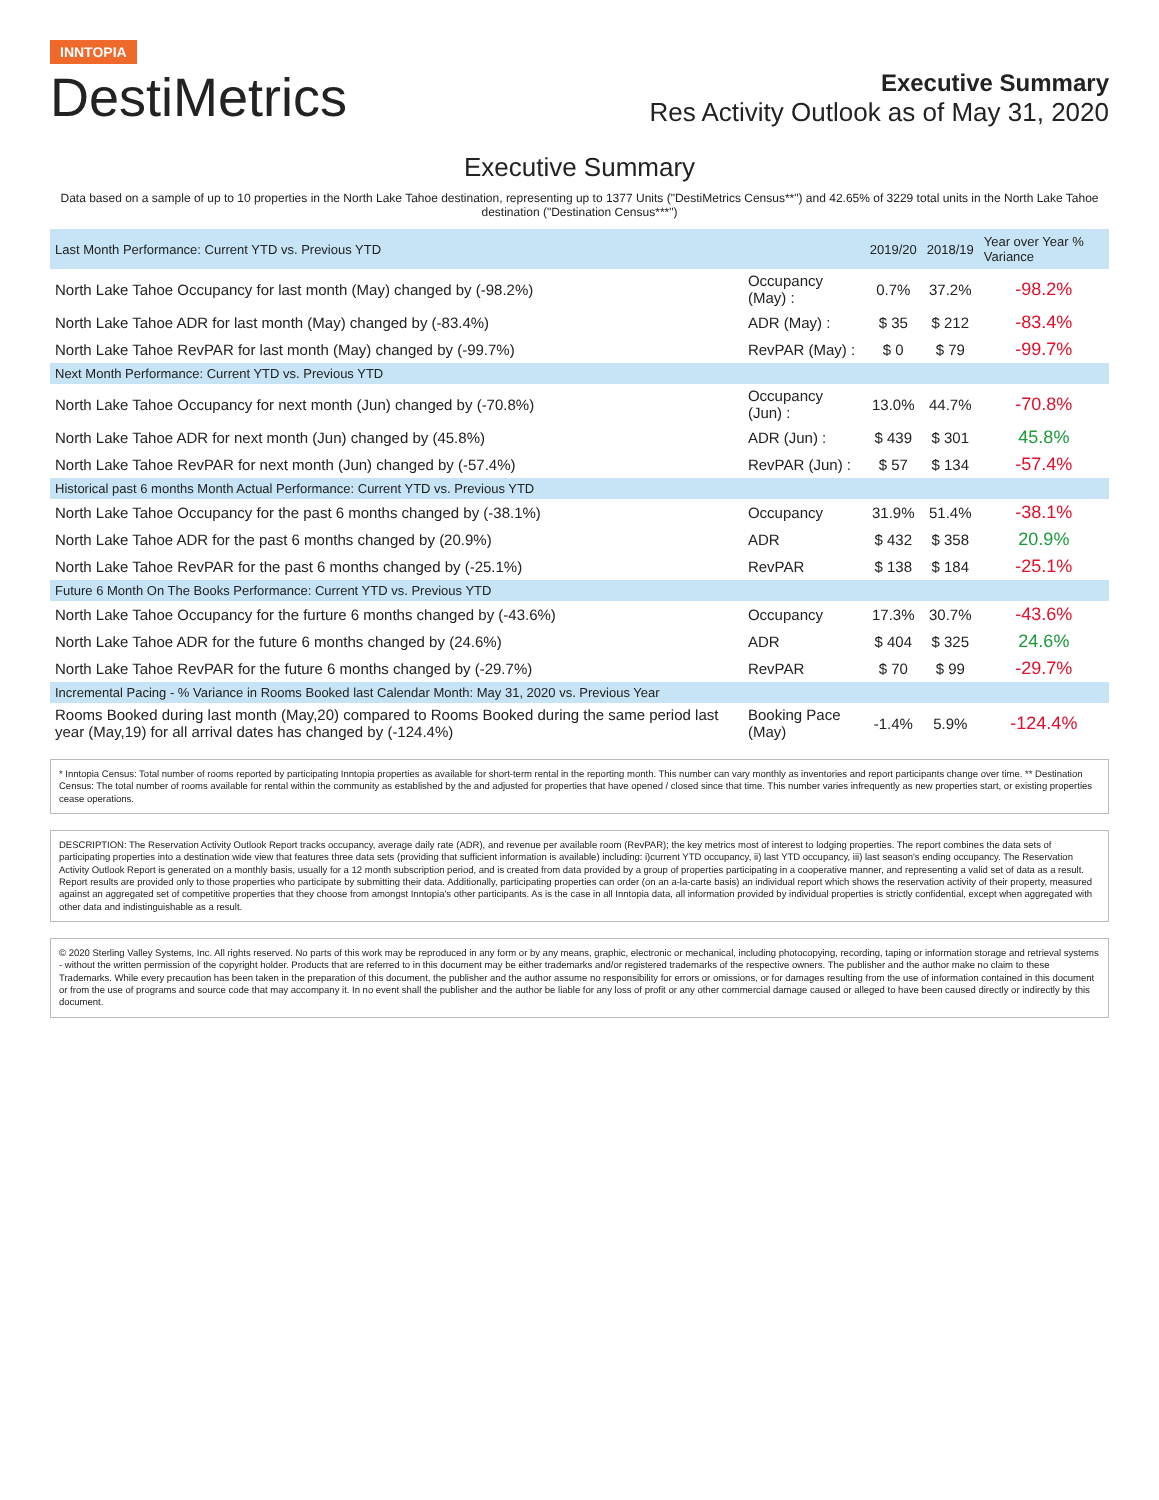INNTOPIA
DestiMetrics
Executive Summary
Res Activity Outlook as of May 31, 2020
Executive Summary
Data based on a sample of up to 10 properties in the North Lake Tahoe destination, representing up to 1377 Units ("DestiMetrics Census**") and 42.65% of 3229 total units in the North Lake Tahoe destination ("Destination Census***")
| Last Month Performance: Current YTD vs. Previous YTD | | 2019/20 | 2018/19 | Year over Year % Variance |
| --- | --- | --- | --- | --- |
| North Lake Tahoe Occupancy for last month (May) changed by (-98.2%) | Occupancy (May) : | 0.7% | 37.2% | -98.2% |
| North Lake Tahoe ADR for last month (May) changed by (-83.4%) | ADR (May) : | $ 35 | $ 212 | -83.4% |
| North Lake Tahoe RevPAR for last month (May) changed by (-99.7%) | RevPAR (May) : | $ 0 | $ 79 | -99.7% |
| Next Month Performance: Current YTD vs. Previous YTD | | | | |
| North Lake Tahoe Occupancy for next month (Jun) changed by (-70.8%) | Occupancy (Jun) : | 13.0% | 44.7% | -70.8% |
| North Lake Tahoe ADR for next month (Jun) changed by (45.8%) | ADR (Jun) : | $ 439 | $ 301 | 45.8% |
| North Lake Tahoe RevPAR for next month (Jun) changed by (-57.4%) | RevPAR (Jun) : | $ 57 | $ 134 | -57.4% |
| Historical past 6 months Month Actual Performance: Current YTD vs. Previous YTD | | | | |
| North Lake Tahoe Occupancy for the past 6 months changed by (-38.1%) | Occupancy | 31.9% | 51.4% | -38.1% |
| North Lake Tahoe ADR for the past 6 months changed by (20.9%) | ADR | $ 432 | $ 358 | 20.9% |
| North Lake Tahoe RevPAR for the past 6 months changed by (-25.1%) | RevPAR | $ 138 | $ 184 | -25.1% |
| Future 6 Month On The Books Performance: Current YTD vs. Previous YTD | | | | |
| North Lake Tahoe Occupancy for the furture 6 months changed by (-43.6%) | Occupancy | 17.3% | 30.7% | -43.6% |
| North Lake Tahoe ADR for the future 6 months changed by (24.6%) | ADR | $ 404 | $ 325 | 24.6% |
| North Lake Tahoe RevPAR for the future 6 months changed by (-29.7%) | RevPAR | $ 70 | $ 99 | -29.7% |
| Incremental Pacing - % Variance in Rooms Booked last Calendar Month: May 31, 2020 vs. Previous Year | | | | |
| Rooms Booked during last month (May,20) compared to Rooms Booked during the same period last year (May,19) for all arrival dates has changed by (-124.4%) | Booking Pace (May) | -1.4% | 5.9% | -124.4% |
* Inntopia Census: Total number of rooms reported by participating Inntopia properties as available for short-term rental in the reporting month. This number can vary monthly as inventories and report participants change over time. ** Destination Census: The total number of rooms available for rental within the community as established by the and adjusted for properties that have opened / closed since that time. This number varies infrequently as new properties start, or existing properties cease operations.
DESCRIPTION: The Reservation Activity Outlook Report tracks occupancy, average daily rate (ADR), and revenue per available room (RevPAR); the key metrics most of interest to lodging properties. The report combines the data sets of participating properties into a destination wide view that features three data sets (providing that sufficient information is available) including: i)current YTD occupancy, ii) last YTD occupancy, iii) last season's ending occupancy. The Reservation Activity Outlook Report is generated on a monthly basis, usually for a 12 month subscription period, and is created from data provided by a group of properties participating in a cooperative manner, and representing a valid set of data as a result. Report results are provided only to those properties who participate by submitting their data. Additionally, participating properties can order (on an a-la-carte basis) an individual report which shows the reservation activity of their property, measured against an aggregated set of competitive properties that they choose from amongst Inntopia's other participants. As is the case in all Inntopia data, all information provided by individual properties is strictly confidential, except when aggregated with other data and indistinguishable as a result.
© 2020 Sterling Valley Systems, Inc. All rights reserved. No parts of this work may be reproduced in any form or by any means, graphic, electronic or mechanical, including photocopying, recording, taping or information storage and retrieval systems - without the written permission of the copyright holder. Products that are referred to in this document may be either trademarks and/or registered trademarks of the respective owners. The publisher and the author make no claim to these Trademarks. While every precaution has been taken in the preparation of this document, the publisher and the author assume no responsibility for errors or omissions, or for damages resulting from the use of information contained in this document or from the use of programs and source code that may accompany it. In no event shall the publisher and the author be liable for any loss of profit or any other commercial damage caused or alleged to have been caused directly or indirectly by this document.